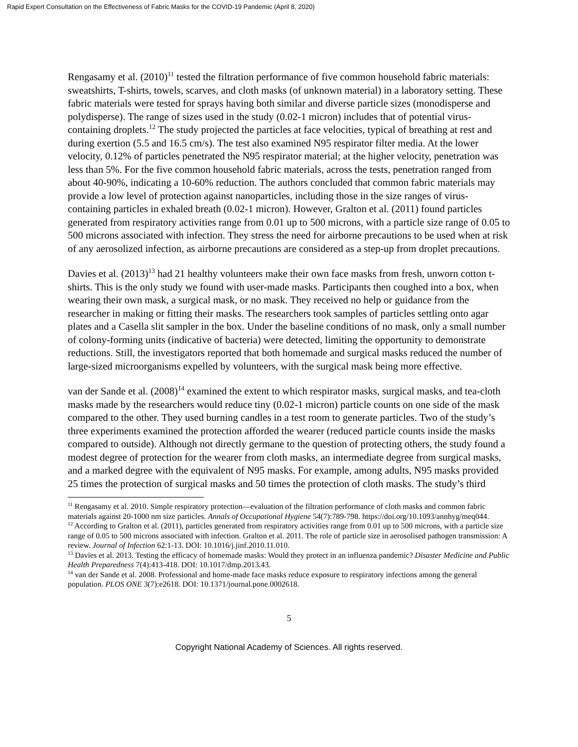Rapid Expert Consultation on the Effectiveness of Fabric Masks for the COVID-19 Pandemic (April 8, 2020)
Rengasamy et al. (2010)<sup>11</sup> tested the filtration performance of five common household fabric materials: sweatshirts, T-shirts, towels, scarves, and cloth masks (of unknown material) in a laboratory setting. These fabric materials were tested for sprays having both similar and diverse particle sizes (monodisperse and polydisperse). The range of sizes used in the study (0.02-1 micron) includes that of potential virus-containing droplets.<sup>12</sup> The study projected the particles at face velocities, typical of breathing at rest and during exertion (5.5 and 16.5 cm/s). The test also examined N95 respirator filter media. At the lower velocity, 0.12% of particles penetrated the N95 respirator material; at the higher velocity, penetration was less than 5%. For the five common household fabric materials, across the tests, penetration ranged from about 40-90%, indicating a 10-60% reduction. The authors concluded that common fabric materials may provide a low level of protection against nanoparticles, including those in the size ranges of virus-containing particles in exhaled breath (0.02-1 micron). However, Gralton et al. (2011) found particles generated from respiratory activities range from 0.01 up to 500 microns, with a particle size range of 0.05 to 500 microns associated with infection. They stress the need for airborne precautions to be used when at risk of any aerosolized infection, as airborne precautions are considered as a step-up from droplet precautions.
Davies et al. (2013)<sup>13</sup> had 21 healthy volunteers make their own face masks from fresh, unworn cotton t-shirts. This is the only study we found with user-made masks. Participants then coughed into a box, when wearing their own mask, a surgical mask, or no mask. They received no help or guidance from the researcher in making or fitting their masks. The researchers took samples of particles settling onto agar plates and a Casella slit sampler in the box. Under the baseline conditions of no mask, only a small number of colony-forming units (indicative of bacteria) were detected, limiting the opportunity to demonstrate reductions. Still, the investigators reported that both homemade and surgical masks reduced the number of large-sized microorganisms expelled by volunteers, with the surgical mask being more effective.
van der Sande et al. (2008)<sup>14</sup> examined the extent to which respirator masks, surgical masks, and tea-cloth masks made by the researchers would reduce tiny (0.02-1 micron) particle counts on one side of the mask compared to the other. They used burning candles in a test room to generate particles. Two of the study’s three experiments examined the protection afforded the wearer (reduced particle counts inside the masks compared to outside). Although not directly germane to the question of protecting others, the study found a modest degree of protection for the wearer from cloth masks, an intermediate degree from surgical masks, and a marked degree with the equivalent of N95 masks. For example, among adults, N95 masks provided 25 times the protection of surgical masks and 50 times the protection of cloth masks. The study’s third
<sup>11</sup> Rengasamy et al. 2010. Simple respiratory protection—evaluation of the filtration performance of cloth masks and common fabric materials against 20-1000 nm size particles. Annals of Occupational Hygiene 54(7):789-798. https://doi.org/10.1093/annhyg/meq044.
<sup>12</sup> According to Gralton et al. (2011), particles generated from respiratory activities range from 0.01 up to 500 microns, with a particle size range of 0.05 to 500 microns associated with infection. Gralton et al. 2011. The role of particle size in aerosolised pathogen transmission: A review. Journal of Infection 62:1-13. DOI: 10.1016/j.jinf.2010.11.010.
<sup>13</sup> Davies et al. 2013. Testing the efficacy of homemade masks: Would they protect in an influenza pandemic? Disaster Medicine and Public Health Preparedness 7(4):413-418. DOI: 10.1017/dmp.2013.43.
<sup>14</sup> van der Sande et al. 2008. Professional and home-made face masks reduce exposure to respiratory infections among the general population. PLOS ONE 3(7):e2618. DOI: 10.1371/journal.pone.0002618.
5
Copyright National Academy of Sciences. All rights reserved.